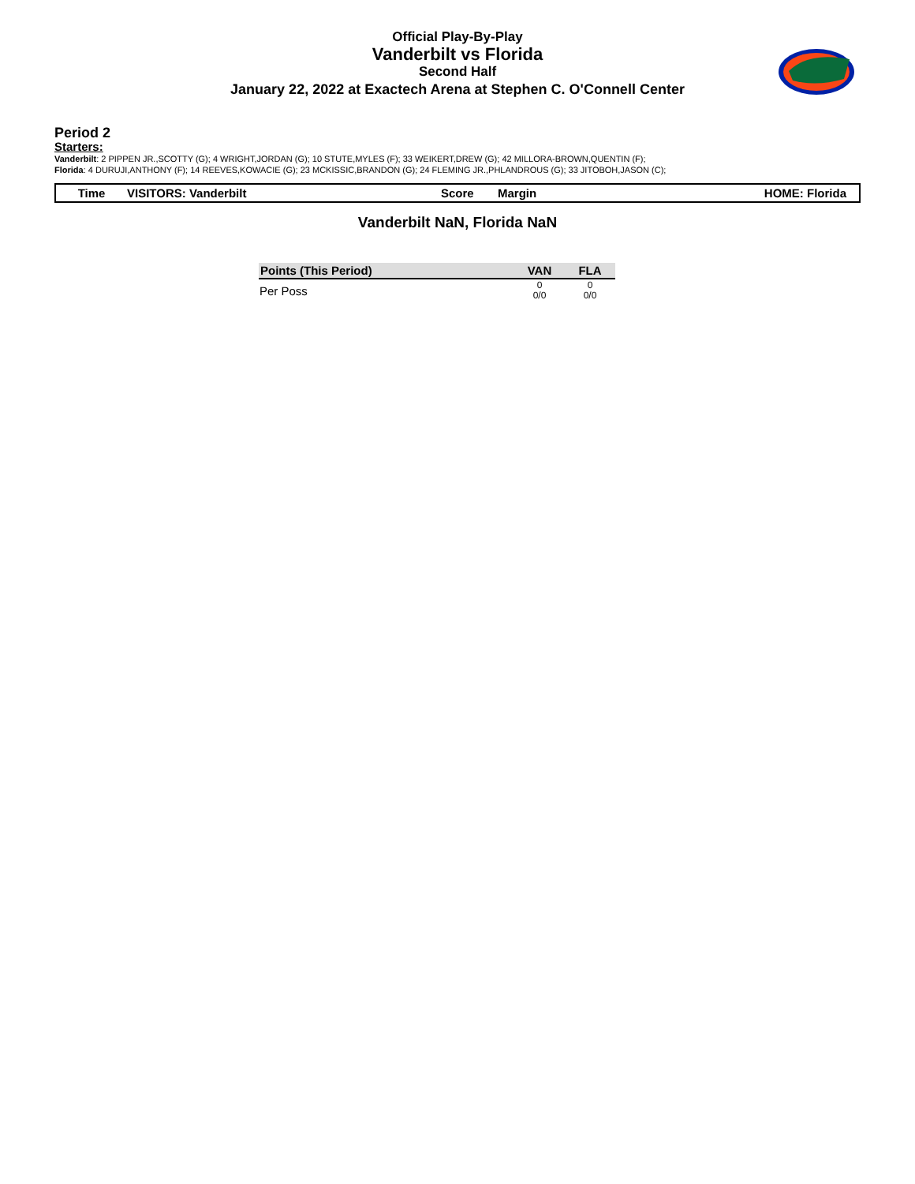Official Play-By-Play
Vanderbilt vs Florida
Second Half
January 22, 2022 at Exactech Arena at Stephen C. O'Connell Center
Period 2
Starters:
Vanderbilt: 2 PIPPEN JR.,SCOTTY (G); 4 WRIGHT,JORDAN (G); 10 STUTE,MYLES (F); 33 WEIKERT,DREW (G); 42 MILLORA-BROWN,QUENTIN (F);
Florida: 4 DURUJI,ANTHONY (F); 14 REEVES,KOWACIE (G); 23 MCKISSIC,BRANDON (G); 24 FLEMING JR.,PHLANDROUS (G); 33 JITOBOH,JASON (C);
Time VISITORS: Vanderbilt Score Margin HOME: Florida
Vanderbilt NaN, Florida NaN
| Points (This Period) | VAN | FLA |
| --- | --- | --- |
| Per Poss | 0 0/0 | 0 0/0 |